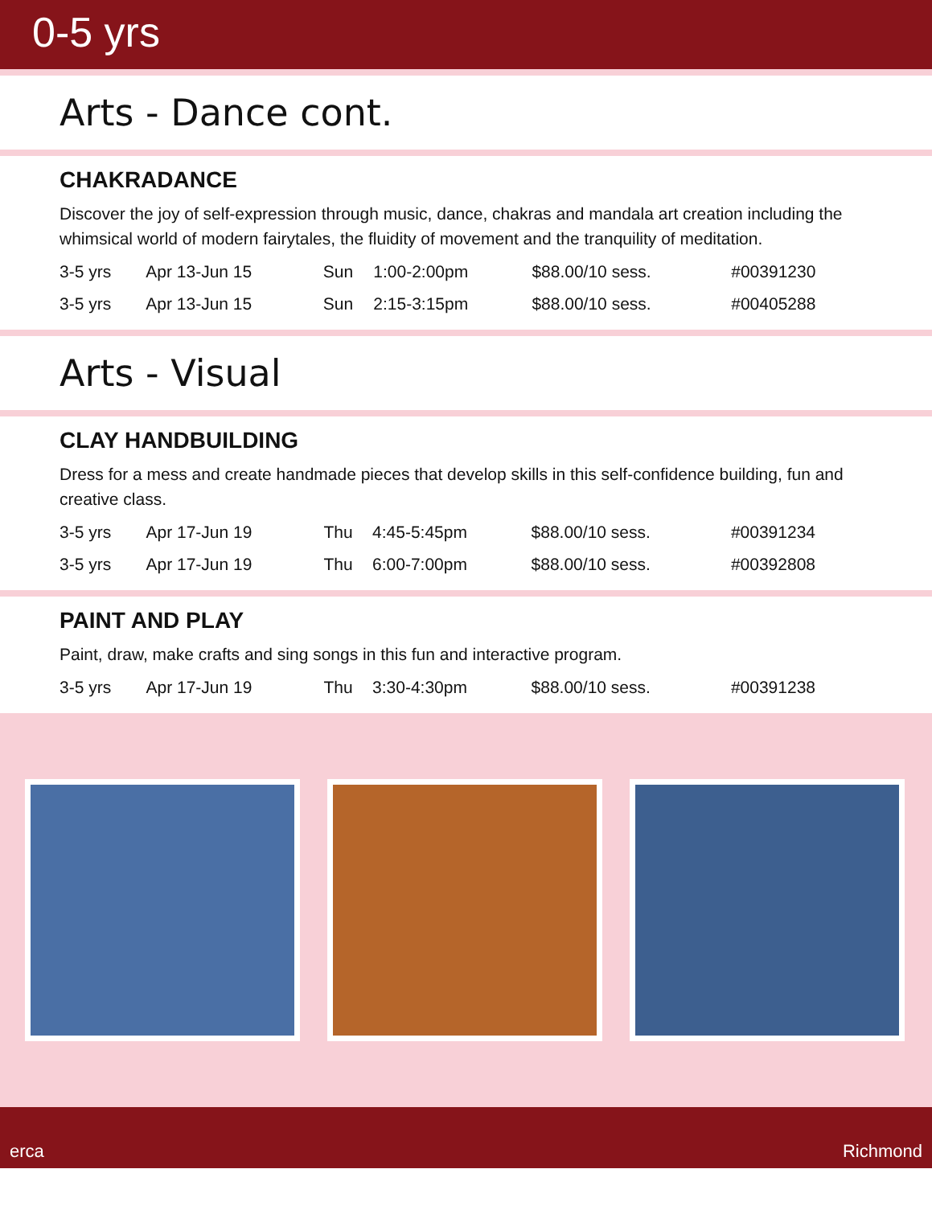0-5 yrs
Arts - Dance cont.
CHAKRADANCE
Discover the joy of self-expression through music, dance, chakras and mandala art creation including the whimsical world of modern fairytales, the fluidity of movement and the tranquility of meditation.
| 3-5 yrs | Apr 13-Jun 15 | Sun | 1:00-2:00pm | $88.00/10 sess. | #00391230 |
| 3-5 yrs | Apr 13-Jun 15 | Sun | 2:15-3:15pm | $88.00/10 sess. | #00405288 |
Arts - Visual
CLAY HANDBUILDING
Dress for a mess and create handmade pieces that develop skills in this self-confidence building, fun and creative class.
| 3-5 yrs | Apr 17-Jun 19 | Thu | 4:45-5:45pm | $88.00/10 sess. | #00391234 |
| 3-5 yrs | Apr 17-Jun 19 | Thu | 6:00-7:00pm | $88.00/10 sess. | #00392808 |
PAINT AND PLAY
Paint, draw, make crafts and sing songs in this fun and interactive program.
| 3-5 yrs | Apr 17-Jun 19 | Thu | 3:30-4:30pm | $88.00/10 sess. | #00391238 |
erca Richmond